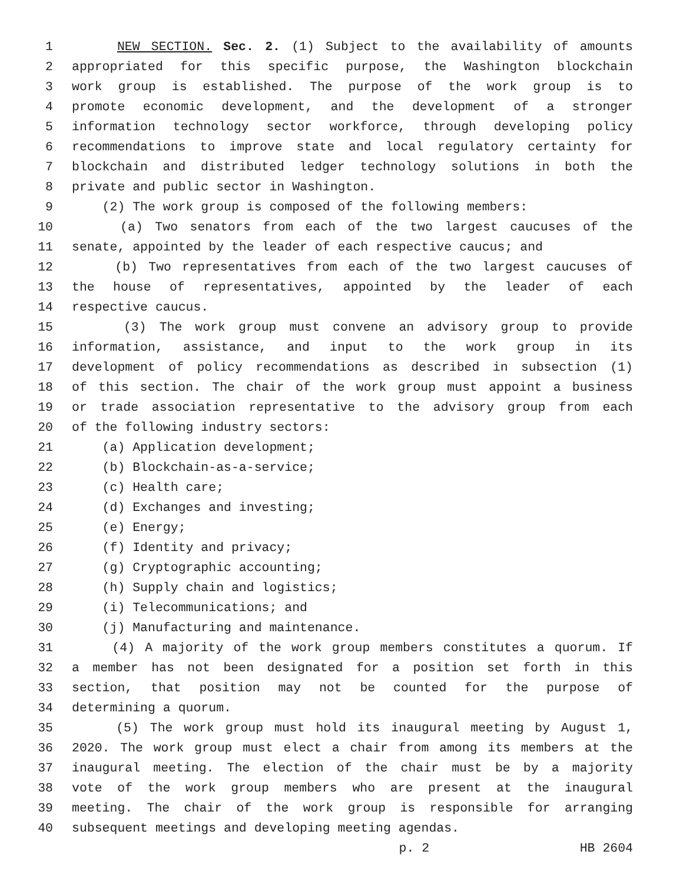1 NEW SECTION. Sec. 2. (1) Subject to the availability of amounts
2 appropriated for this specific purpose, the Washington blockchain
3 work group is established. The purpose of the work group is to
4 promote economic development, and the development of a stronger
5 information technology sector workforce, through developing policy
6 recommendations to improve state and local regulatory certainty for
7 blockchain and distributed ledger technology solutions in both the
8 private and public sector in Washington.
9 (2) The work group is composed of the following members:
10 (a) Two senators from each of the two largest caucuses of the
11 senate, appointed by the leader of each respective caucus; and
12 (b) Two representatives from each of the two largest caucuses of
13 the house of representatives, appointed by the leader of each
14 respective caucus.
15 (3) The work group must convene an advisory group to provide
16 information, assistance, and input to the work group in its
17 development of policy recommendations as described in subsection (1)
18 of this section. The chair of the work group must appoint a business
19 or trade association representative to the advisory group from each
20 of the following industry sectors:
21 (a) Application development;
22 (b) Blockchain-as-a-service;
23 (c) Health care;
24 (d) Exchanges and investing;
25 (e) Energy;
26 (f) Identity and privacy;
27 (g) Cryptographic accounting;
28 (h) Supply chain and logistics;
29 (i) Telecommunications; and
30 (j) Manufacturing and maintenance.
31 (4) A majority of the work group members constitutes a quorum. If
32 a member has not been designated for a position set forth in this
33 section, that position may not be counted for the purpose of
34 determining a quorum.
35 (5) The work group must hold its inaugural meeting by August 1,
36 2020. The work group must elect a chair from among its members at the
37 inaugural meeting. The election of the chair must be by a majority
38 vote of the work group members who are present at the inaugural
39 meeting. The chair of the work group is responsible for arranging
40 subsequent meetings and developing meeting agendas.
p. 2 HB 2604